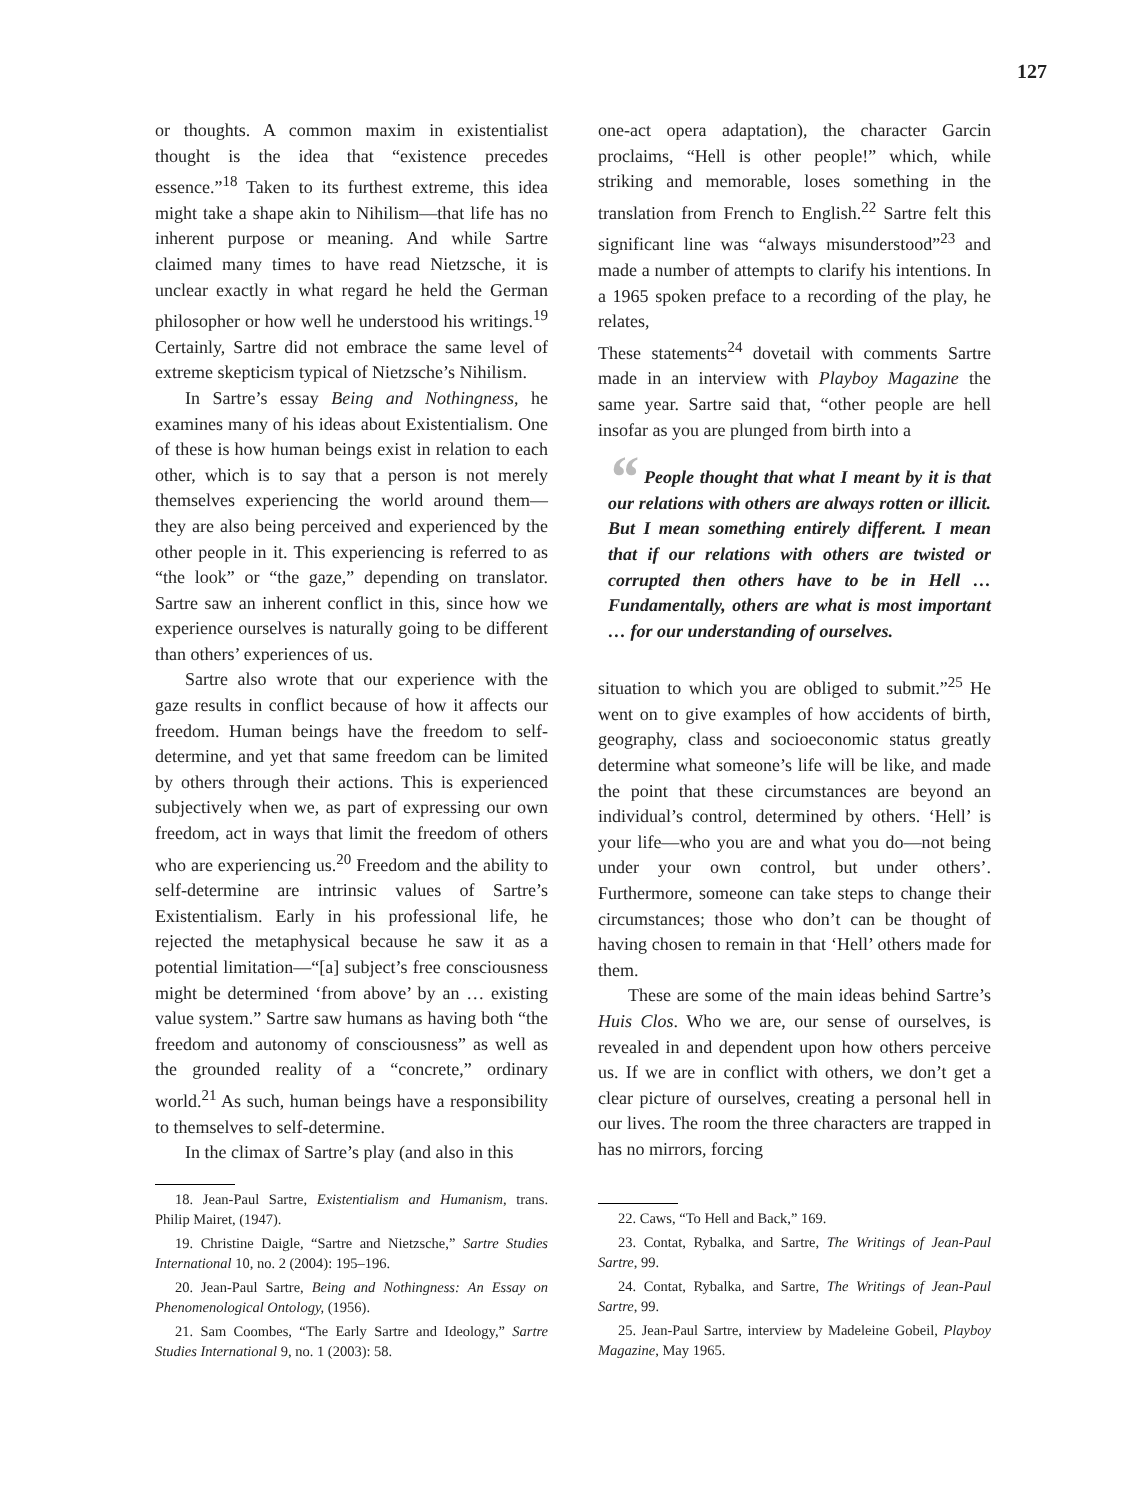127
or thoughts. A common maxim in existentialist thought is the idea that “existence precedes essence.”<sup>18</sup> Taken to its furthest extreme, this idea might take a shape akin to Nihilism—that life has no inherent purpose or meaning. And while Sartre claimed many times to have read Nietzsche, it is unclear exactly in what regard he held the German philosopher or how well he understood his writings.<sup>19</sup> Certainly, Sartre did not embrace the same level of extreme skepticism typical of Nietzsche’s Nihilism.
In Sartre’s essay Being and Nothingness, he examines many of his ideas about Existentialism. One of these is how human beings exist in relation to each other, which is to say that a person is not merely themselves experiencing the world around them—they are also being perceived and experienced by the other people in it. This experiencing is referred to as “the look” or “the gaze,” depending on translator. Sartre saw an inherent conflict in this, since how we experience ourselves is naturally going to be different than others’ experiences of us.
Sartre also wrote that our experience with the gaze results in conflict because of how it affects our freedom. Human beings have the freedom to self-determine, and yet that same freedom can be limited by others through their actions. This is experienced subjectively when we, as part of expressing our own freedom, act in ways that limit the freedom of others who are experiencing us.<sup>20</sup> Freedom and the ability to self-determine are intrinsic values of Sartre’s Existentialism. Early in his professional life, he rejected the metaphysical because he saw it as a potential limitation—“[a] subject’s free consciousness might be determined ‘from above’ by an … existing value system.” Sartre saw humans as having both “the freedom and autonomy of consciousness” as well as the grounded reality of a “concrete,” ordinary world.<sup>21</sup> As such, human beings have a responsibility to themselves to self-determine.
In the climax of Sartre’s play (and also in this
18. Jean-Paul Sartre, Existentialism and Humanism, trans. Philip Mairet, (1947).
19. Christine Daigle, “Sartre and Nietzsche,” Sartre Studies International 10, no. 2 (2004): 195–196.
20. Jean-Paul Sartre, Being and Nothingness: An Essay on Phenomenological Ontology, (1956).
21. Sam Coombes, “The Early Sartre and Ideology,” Sartre Studies International 9, no. 1 (2003): 58.
one-act opera adaptation), the character Garcin proclaims, “Hell is other people!” which, while striking and memorable, loses something in the translation from French to English.<sup>22</sup> Sartre felt this significant line was “always misunderstood”<sup>23</sup> and made a number of attempts to clarify his intentions. In a 1965 spoken preface to a recording of the play, he relates,
These statements<sup>24</sup> dovetail with comments Sartre made in an interview with Playboy Magazine the same year. Sartre said that, “other people are hell insofar as you are plunged from birth into a
“ People thought that what I meant by it is that our relations with others are always rotten or illicit. But I mean something entirely different. I mean that if our relations with others are twisted or corrupted then others have to be in Hell … Fundamentally, others are what is most important … for our understanding of ourselves.
situation to which you are obliged to submit.”<sup>25</sup> He went on to give examples of how accidents of birth, geography, class and socioeconomic status greatly determine what someone’s life will be like, and made the point that these circumstances are beyond an individual’s control, determined by others. ‘Hell’ is your life—who you are and what you do—not being under your own control, but under others’. Furthermore, someone can take steps to change their circumstances; those who don’t can be thought of having chosen to remain in that ‘Hell’ others made for them.
These are some of the main ideas behind Sartre’s Huis Clos. Who we are, our sense of ourselves, is revealed in and dependent upon how others perceive us. If we are in conflict with others, we don’t get a clear picture of ourselves, creating a personal hell in our lives. The room the three characters are trapped in has no mirrors, forcing
22. Caws, “To Hell and Back,” 169.
23. Contat, Rybalka, and Sartre, The Writings of Jean-Paul Sartre, 99.
24. Contat, Rybalka, and Sartre, The Writings of Jean-Paul Sartre, 99.
25. Jean-Paul Sartre, interview by Madeleine Gobeil, Playboy Magazine, May 1965.